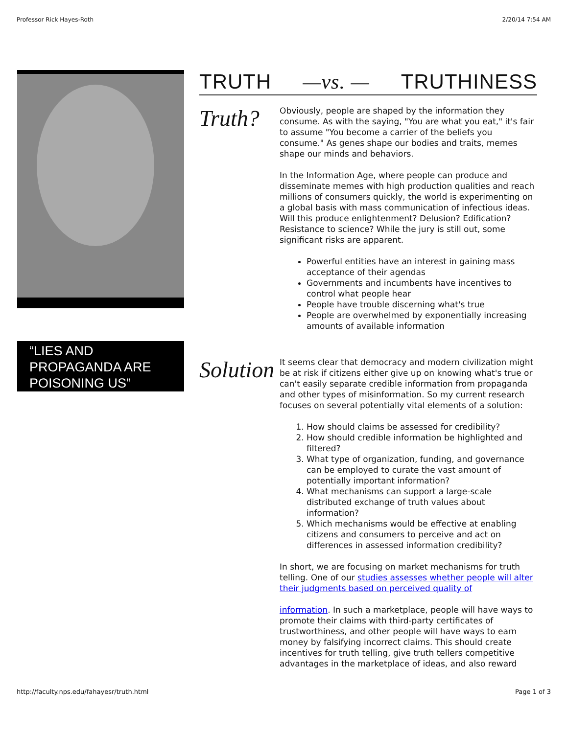Professor Rick Hayes-Roth 2/20/14 7:54 AM
“LIES AND PROPAGANDA ARE POISONING US”
TRUTH —vs. — TRUTHINESS
Truth?
Obviously, people are shaped by the information they consume. As with the saying, "You are what you eat," it's fair to assume "You become a carrier of the beliefs you consume." As genes shape our bodies and traits, memes shape our minds and behaviors.
In the Information Age, where people can produce and disseminate memes with high production qualities and reach millions of consumers quickly, the world is experimenting on a global basis with mass communication of infectious ideas. Will this produce enlightenment? Delusion? Edification? Resistance to science? While the jury is still out, some significant risks are apparent.
Powerful entities have an interest in gaining mass acceptance of their agendas
Governments and incumbents have incentives to control what people hear
People have trouble discerning what's true
People are overwhelmed by exponentially increasing amounts of available information
Solution
It seems clear that democracy and modern civilization might be at risk if citizens either give up on knowing what's true or can't easily separate credible information from propaganda and other types of misinformation. So my current research focuses on several potentially vital elements of a solution:
1. How should claims be assessed for credibility?
2. How should credible information be highlighted and filtered?
3. What type of organization, funding, and governance can be employed to curate the vast amount of potentially important information?
4. What mechanisms can support a large-scale distributed exchange of truth values about information?
5. Which mechanisms would be effective at enabling citizens and consumers to perceive and act on differences in assessed information credibility?
In short, we are focusing on market mechanisms for truth telling. One of our studies assesses whether people will alter their judgments based on perceived quality of
information. In such a marketplace, people will have ways to promote their claims with third-party certificates of trustworthiness, and other people will have ways to earn money by falsifying incorrect claims. This should create incentives for truth telling, give truth tellers competitive advantages in the marketplace of ideas, and also reward
http://faculty.nps.edu/fahayesr/truth.html Page 1 of 3